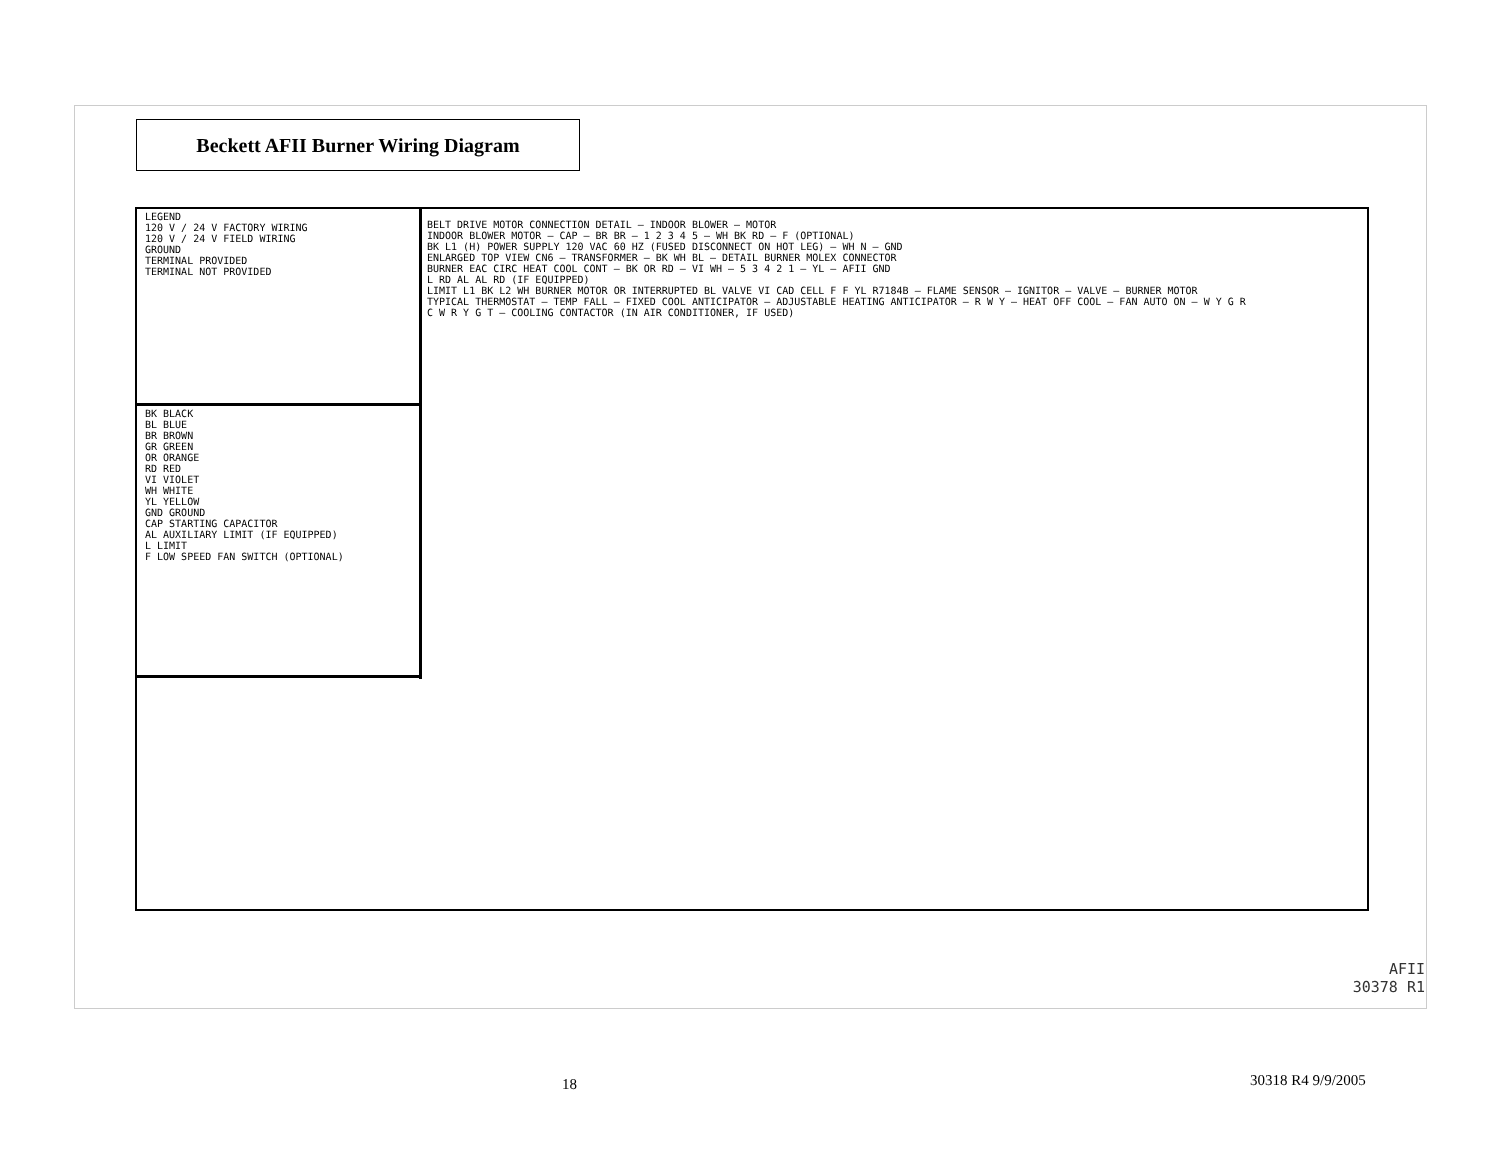Beckett AFII Burner Wiring Diagram
LEGEND
120 V / 24 V FACTORY WIRING
120 V / 24 V FIELD WIRING
GROUND
TERMINAL PROVIDED
TERMINAL NOT PROVIDED
BK BLACK
BL BLUE
BR BROWN
GR GREEN
OR ORANGE
RD RED
VI VIOLET
WH WHITE
YL YELLOW
GND GROUND
CAP STARTING CAPACITOR
AL AUXILIARY LIMIT (IF EQUIPPED)
L LIMIT
F LOW SPEED FAN SWITCH (OPTIONAL)
BELT DRIVE MOTOR CONNECTION DETAIL — INDOOR BLOWER — MOTOR
INDOOR BLOWER MOTOR — CAP — BR BR — 1 2 3 4 5 — WH BK RD — F (OPTIONAL)
BK L1 (H) POWER SUPPLY 120 VAC 60 HZ (FUSED DISCONNECT ON HOT LEG) — WH N — GND
ENLARGED TOP VIEW CN6 — TRANSFORMER — BK WH BL — DETAIL BURNER MOLEX CONNECTOR
BURNER EAC CIRC HEAT COOL CONT — BK OR RD — VI WH — 5 3 4 2 1 — YL — AFII GND
L RD AL AL RD (IF EQUIPPED)
LIMIT L1 BK L2 WH BURNER MOTOR OR INTERRUPTED BL VALVE VI CAD CELL F F YL R7184B — FLAME SENSOR — IGNITOR — VALVE — BURNER MOTOR
TYPICAL THERMOSTAT — TEMP FALL — FIXED COOL ANTICIPATOR — ADJUSTABLE HEATING ANTICIPATOR — R W Y — HEAT OFF COOL — FAN AUTO ON — W Y G R
C W R Y G T — COOLING CONTACTOR (IN AIR CONDITIONER, IF USED)
AFII
30378 R1
18 30318 R4 9/9/2005